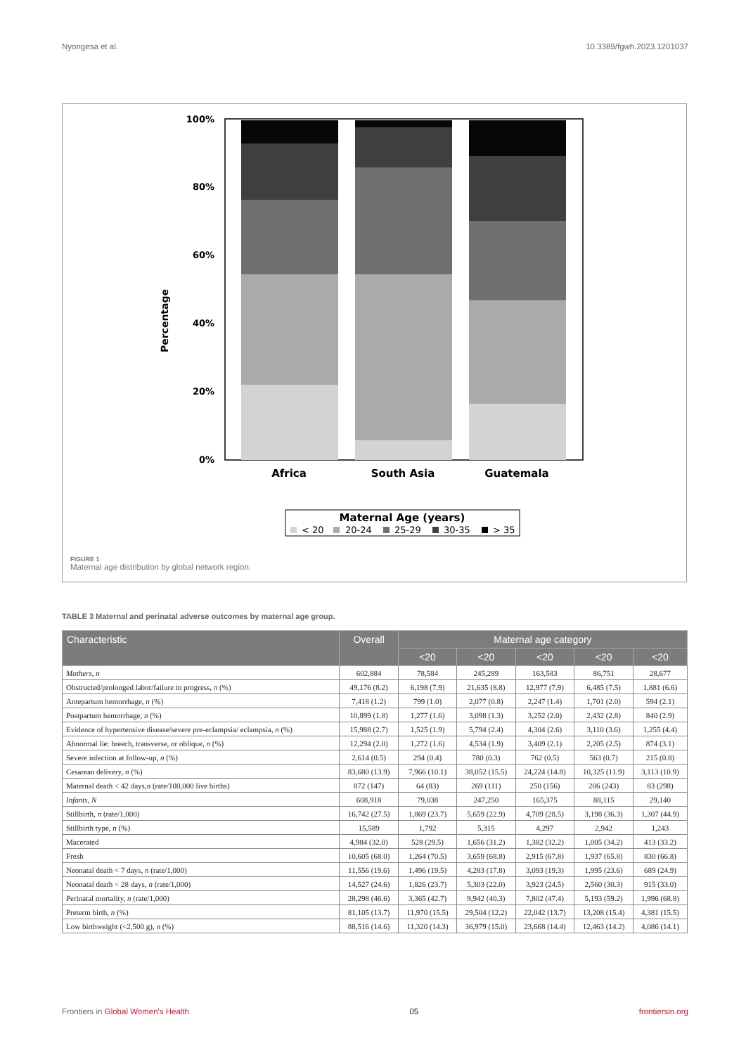Nyongesa et al. 10.3389/fgwh.2023.1201037
Percentage
100%
80%
60%
40%
20%
0%
Africa
South Asia
Guatemala
Maternal Age (years)
< 20
20-24
25-29
30-35
> 35
FIGURE 1
Maternal age distribution by global network region.
TABLE 3 Maternal and perinatal adverse outcomes by maternal age group.
| Characteristic | Overall | Maternal age category | | | | |
| --- | --- | --- | --- | --- | --- | --- |
| | | <20 | <20 | <20 | <20 | <20 |
| Mothers, n | 602,884 | 78,584 | 245,289 | 163,583 | 86,751 | 28,677 |
| Obstructed/prolonged labor/failure to progress, n (%) | 49,176 (8.2) | 6,198 (7.9) | 21,635 (8.8) | 12,977 (7.9) | 6,485 (7.5) | 1,881 (6.6) |
| Antepartum hemorrhage, n (%) | 7,418 (1.2) | 799 (1.0) | 2,077 (0.8) | 2,247 (1.4) | 1,701 (2.0) | 594 (2.1) |
| Postpartum hemorrhage, n (%) | 10,899 (1.8) | 1,277 (1.6) | 3,098 (1.3) | 3,252 (2.0) | 2,432 (2.8) | 840 (2.9) |
| Evidence of hypertensive disease/severe pre-eclampsia/ eclampsia, n (%) | 15,988 (2.7) | 1,525 (1.9) | 5,794 (2.4) | 4,304 (2.6) | 3,110 (3.6) | 1,255 (4.4) |
| Abnormal lie: breech, transverse, or oblique, n (%) | 12,294 (2.0) | 1,272 (1.6) | 4,534 (1.9) | 3,409 (2.1) | 2,205 (2.5) | 874 (3.1) |
| Severe infection at follow-up, n (%) | 2,614 (0.5) | 294 (0.4) | 780 (0.3) | 762 (0.5) | 563 (0.7) | 215 (0.8) |
| Cesarean delivery, n (%) | 83,680 (13.9) | 7,966 (10.1) | 38,052 (15.5) | 24,224 (14.8) | 10,325 (11.9) | 3,113 (10.9) |
| Maternal death < 42 days,n (rate/100,000 live births) | 872 (147) | 64 (83) | 269 (111) | 250 (156) | 206 (243) | 83 (298) |
| Infants, N | 608,918 | 79,038 | 247,250 | 165,375 | 88,115 | 29,140 |
| Stillbirth, n (rate/1,000) | 16,742 (27.5) | 1,869 (23.7) | 5,659 (22.9) | 4,709 (28.5) | 3,198 (36.3) | 1,307 (44.9) |
| Stillbirth type, n (%) | 15,589 | 1,792 | 5,315 | 4,297 | 2,942 | 1,243 |
| Macerated | 4,984 (32.0) | 528 (29.5) | 1,656 (31.2) | 1,382 (32.2) | 1,005 (34.2) | 413 (33.2) |
| Fresh | 10,605 (68.0) | 1,264 (70.5) | 3,659 (68.8) | 2,915 (67.8) | 1,937 (65.8) | 830 (66.8) |
| Neonatal death < 7 days, n (rate/1,000) | 11,556 (19.6) | 1,496 (19.5) | 4,283 (17.8) | 3,093 (19.3) | 1,995 (23.6) | 689 (24.9) |
| Neonatal death < 28 days, n (rate/1,000) | 14,527 (24.6) | 1,826 (23.7) | 5,303 (22.0) | 3,923 (24.5) | 2,560 (30.3) | 915 (33.0) |
| Perinatal mortality, n (rate/1,000) | 28,298 (46.6) | 3,365 (42.7) | 9,942 (40.3) | 7,802 (47.4) | 5,193 (59.2) | 1,996 (68.8) |
| Preterm birth, n (%) | 81,105 (13.7) | 11,970 (15.5) | 29,504 (12.2) | 22,042 (13.7) | 13,208 (15.4) | 4,381 (15.5) |
| Low birthweight (<2,500 g), n (%) | 88,516 (14.6) | 11,320 (14.3) | 36,979 (15.0) | 23,668 (14.4) | 12,463 (14.2) | 4,086 (14.1) |
Frontiers in Global Women's Health 05 frontiersin.org